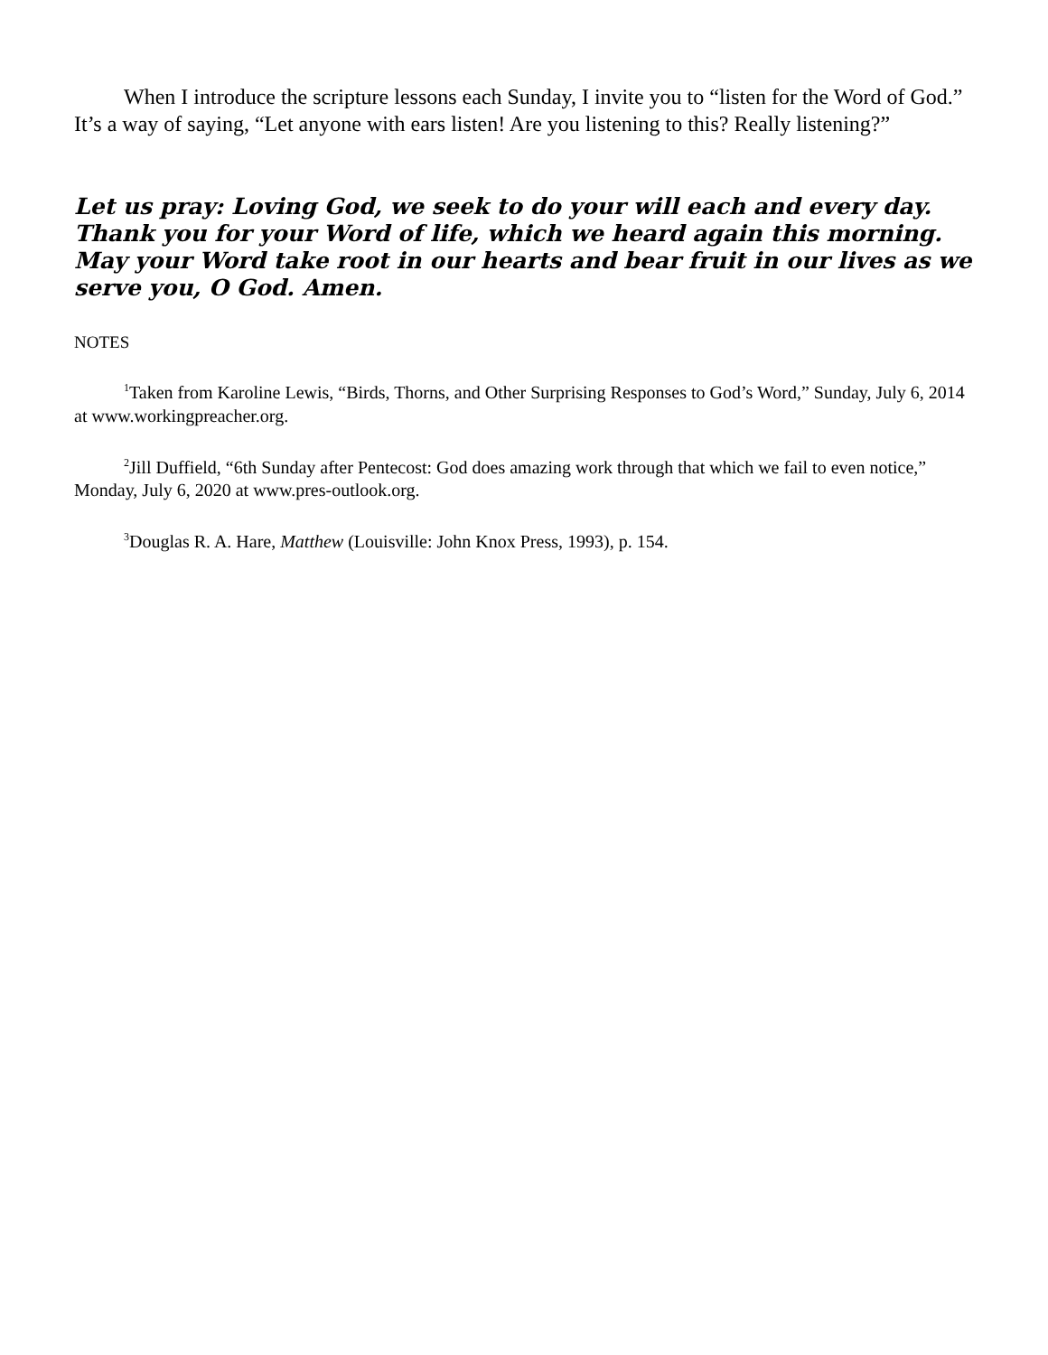When I introduce the scripture lessons each Sunday, I invite you to “listen for the Word of God.” It’s a way of saying, “Let anyone with ears listen! Are you listening to this? Really listening?”
Let us pray: Loving God, we seek to do your will each and every day. Thank you for your Word of life, which we heard again this morning. May your Word take root in our hearts and bear fruit in our lives as we serve you, O God. Amen.
NOTES
<sup>1</sup> Taken from Karoline Lewis, “Birds, Thorns, and Other Surprising Responses to God’s Word,” Sunday, July 6, 2014 at www.workingpreacher.org.
<sup>2</sup> Jill Duffield, “6th Sunday after Pentecost: God does amazing work through that which we fail to even notice,” Monday, July 6, 2020 at www.pres-outlook.org.
<sup>3</sup> Douglas R. A. Hare, Matthew (Louisville: John Knox Press, 1993), p. 154.